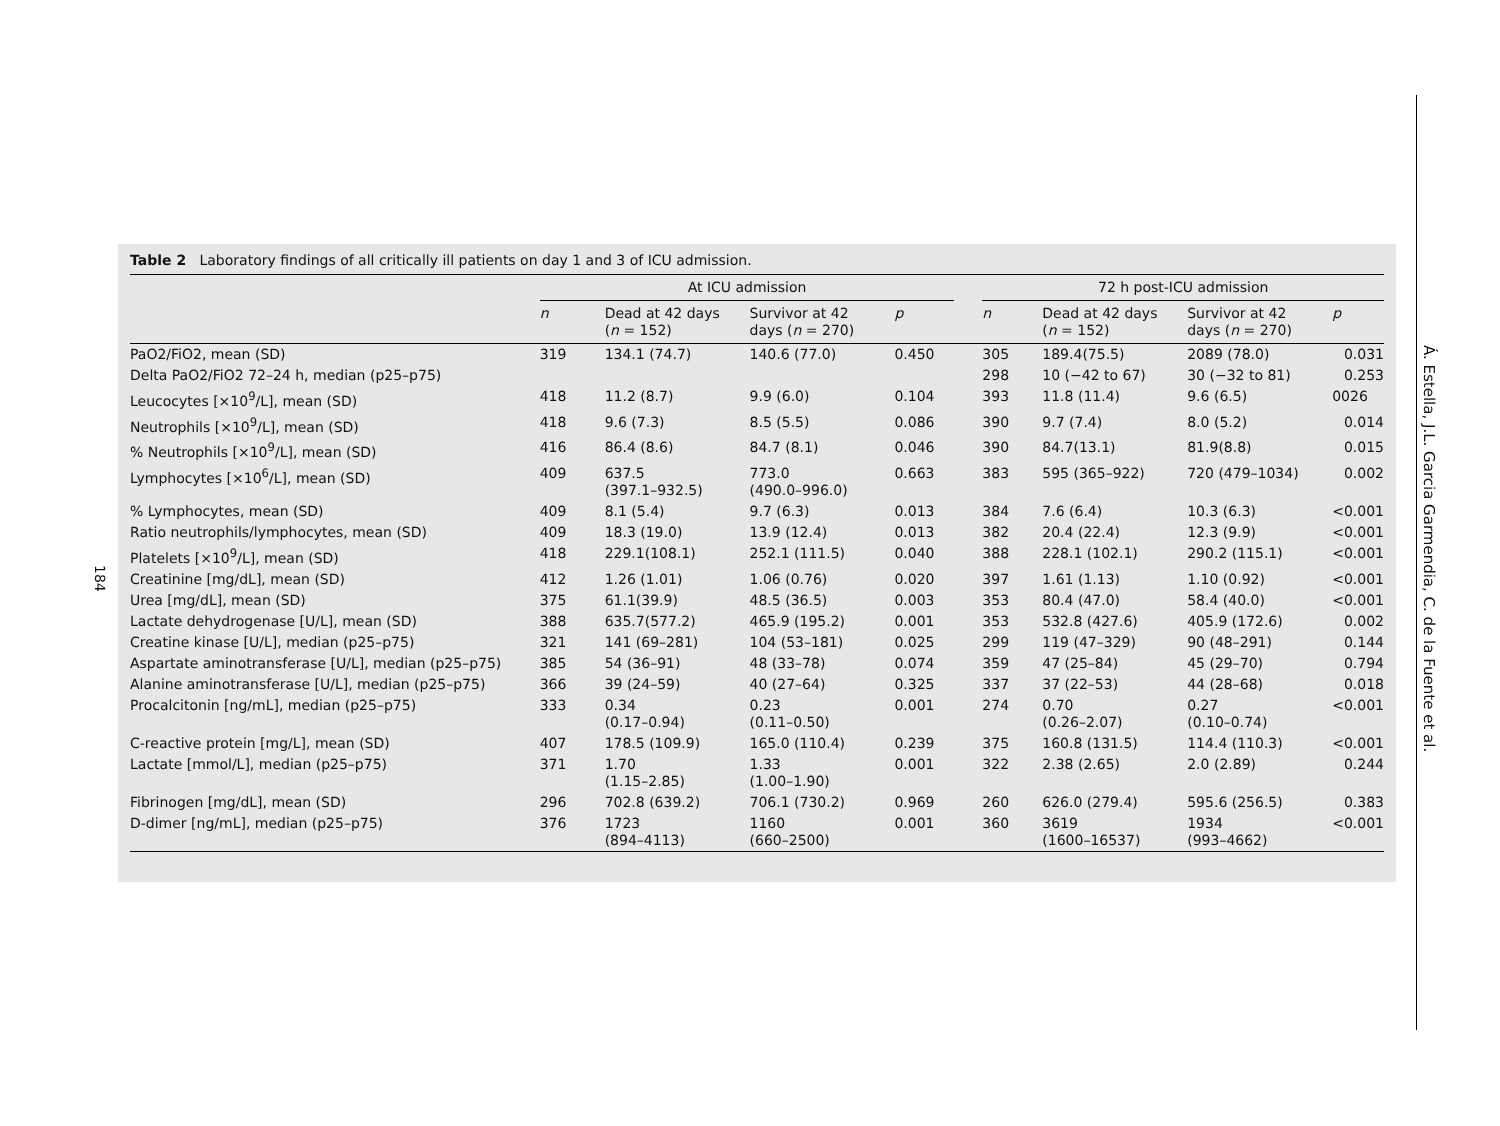184
Table 2 Laboratory findings of all critically ill patients on day 1 and 3 of ICU admission.
| | At ICU admission | | | | | 72 h post-ICU admission | | | |
| --- | --- | --- | --- | --- | --- | --- | --- | --- | --- |
| | n | Dead at 42 days ( n = 152) | Survivor at 42 days ( n = 270) | p | | n | Dead at 42 days ( n = 152) | Survivor at 42 days ( n = 270) | p |
| PaO2/FiO2, mean (SD) | 319 | 134.1 (74.7) | 140.6 (77.0) | 0.450 | | 305 | 189.4(75.5) | 2089 (78.0) | 0.031 |
| Delta PaO2/FiO2 72–24 h, median (p25–p75) | | | | | | 298 | 10 (−42 to 67) | 30 (−32 to 81) | 0.253 |
| Leucocytes [×10<sup>9</sup>/L], mean (SD) | 418 | 11.2 (8.7) | 9.9 (6.0) | 0.104 | | 393 | 11.8 (11.4) | 9.6 (6.5) | 0026 |
| Neutrophils [×10<sup>9</sup>/L], mean (SD) | 418 | 9.6 (7.3) | 8.5 (5.5) | 0.086 | | 390 | 9.7 (7.4) | 8.0 (5.2) | 0.014 |
| % Neutrophils [×10<sup>9</sup>/L], mean (SD) | 416 | 86.4 (8.6) | 84.7 (8.1) | 0.046 | | 390 | 84.7(13.1) | 81.9(8.8) | 0.015 |
| Lymphocytes [×10<sup>6</sup>/L], mean (SD) | 409 | 637.5 (397.1–932.5) | 773.0 (490.0–996.0) | 0.663 | | 383 | 595 (365–922) | 720 (479–1034) | 0.002 |
| % Lymphocytes, mean (SD) | 409 | 8.1 (5.4) | 9.7 (6.3) | 0.013 | | 384 | 7.6 (6.4) | 10.3 (6.3) | <0.001 |
| Ratio neutrophils/lymphocytes, mean (SD) | 409 | 18.3 (19.0) | 13.9 (12.4) | 0.013 | | 382 | 20.4 (22.4) | 12.3 (9.9) | <0.001 |
| Platelets [×10<sup>9</sup>/L], mean (SD) | 418 | 229.1(108.1) | 252.1 (111.5) | 0.040 | | 388 | 228.1 (102.1) | 290.2 (115.1) | <0.001 |
| Creatinine [mg/dL], mean (SD) | 412 | 1.26 (1.01) | 1.06 (0.76) | 0.020 | | 397 | 1.61 (1.13) | 1.10 (0.92) | <0.001 |
| Urea [mg/dL], mean (SD) | 375 | 61.1(39.9) | 48.5 (36.5) | 0.003 | | 353 | 80.4 (47.0) | 58.4 (40.0) | <0.001 |
| Lactate dehydrogenase [U/L], mean (SD) | 388 | 635.7(577.2) | 465.9 (195.2) | 0.001 | | 353 | 532.8 (427.6) | 405.9 (172.6) | 0.002 |
| Creatine kinase [U/L], median (p25–p75) | 321 | 141 (69–281) | 104 (53–181) | 0.025 | | 299 | 119 (47–329) | 90 (48–291) | 0.144 |
| Aspartate aminotransferase [U/L], median (p25–p75) | 385 | 54 (36–91) | 48 (33–78) | 0.074 | | 359 | 47 (25–84) | 45 (29–70) | 0.794 |
| Alanine aminotransferase [U/L], median (p25–p75) | 366 | 39 (24–59) | 40 (27–64) | 0.325 | | 337 | 37 (22–53) | 44 (28–68) | 0.018 |
| Procalcitonin [ng/mL], median (p25–p75) | 333 | 0.34 (0.17–0.94) | 0.23 (0.11–0.50) | 0.001 | | 274 | 0.70 (0.26–2.07) | 0.27 (0.10–0.74) | <0.001 |
| C-reactive protein [mg/L], mean (SD) | 407 | 178.5 (109.9) | 165.0 (110.4) | 0.239 | | 375 | 160.8 (131.5) | 114.4 (110.3) | <0.001 |
| Lactate [mmol/L], median (p25–p75) | 371 | 1.70 (1.15–2.85) | 1.33 (1.00–1.90) | 0.001 | | 322 | 2.38 (2.65) | 2.0 (2.89) | 0.244 |
| Fibrinogen [mg/dL], mean (SD) | 296 | 702.8 (639.2) | 706.1 (730.2) | 0.969 | | 260 | 626.0 (279.4) | 595.6 (256.5) | 0.383 |
| D-dimer [ng/mL], median (p25–p75) | 376 | 1723 (894–4113) | 1160 (660–2500) | 0.001 | | 360 | 3619 (1600–16537) | 1934 (993–4662) | <0.001 |
Á. Estella, J.L. Garcia Garmendia, C. de la Fuente et al.